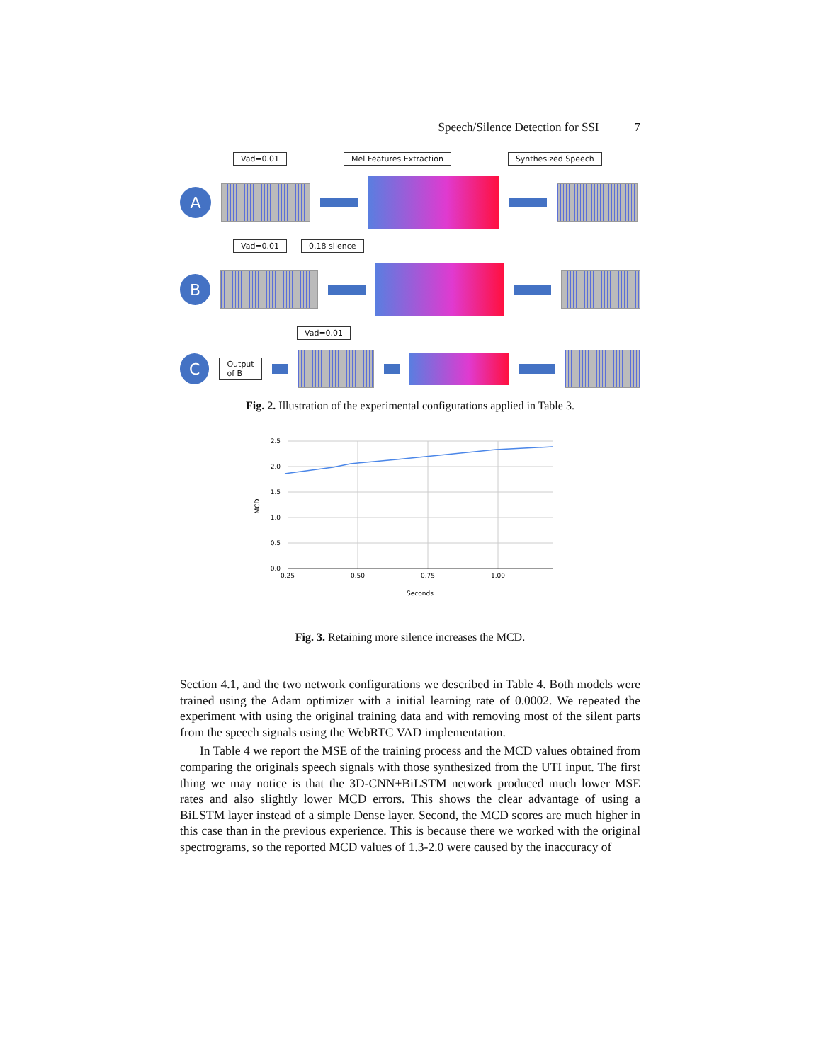Speech/Silence Detection for SSI 7
Vad=0.01 Mel Features Extraction Synthesized Speech
A
Vad=0.01 0.18 silence
B
Vad=0.01
C
Output
of B
Fig. 2. Illustration of the experimental configurations applied in Table 3.
2.5
2.0
1.5
1.0
0.5
0.0
0.25
0.50
0.75
1.00
Seconds
MCD
Fig. 3. Retaining more silence increases the MCD.
Section 4.1, and the two network configurations we described in Table 4. Both models were trained using the Adam optimizer with a initial learning rate of 0.0002. We repeated the experiment with using the original training data and with removing most of the silent parts from the speech signals using the WebRTC VAD implementation.
In Table 4 we report the MSE of the training process and the MCD values obtained from comparing the originals speech signals with those synthesized from the UTI input. The first thing we may notice is that the 3D-CNN+BiLSTM network produced much lower MSE rates and also slightly lower MCD errors. This shows the clear advantage of using a BiLSTM layer instead of a simple Dense layer. Second, the MCD scores are much higher in this case than in the previous experience. This is because there we worked with the original spectrograms, so the reported MCD values of 1.3-2.0 were caused by the inaccuracy of